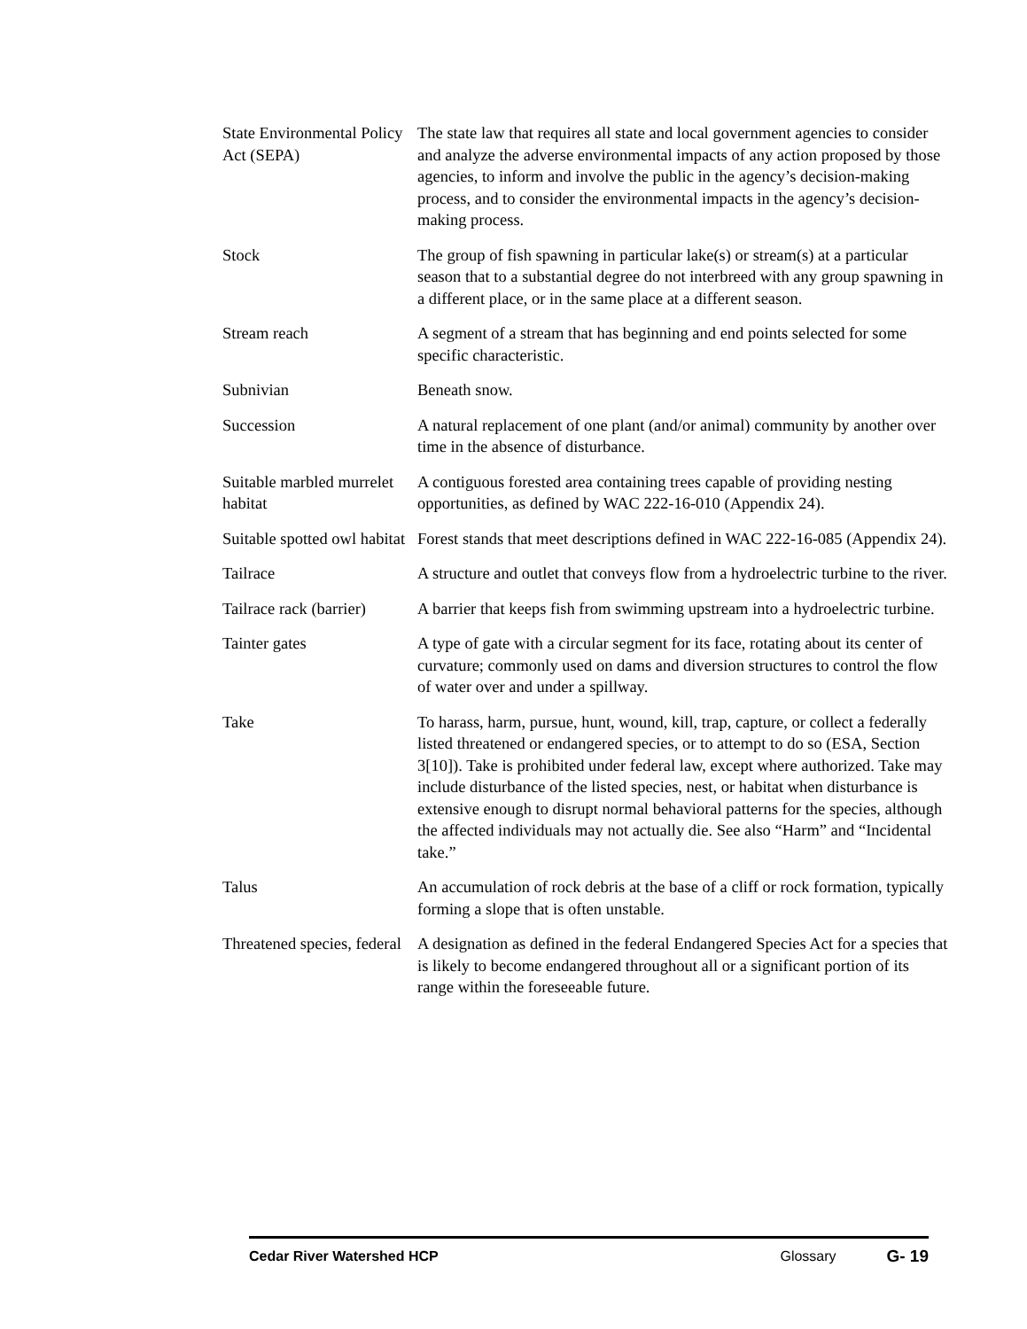State Environmental Policy Act (SEPA)
The state law that requires all state and local government agencies to consider and analyze the adverse environmental impacts of any action proposed by those agencies, to inform and involve the public in the agency’s decision-making process, and to consider the environmental impacts in the agency’s decision-making process.
Stock The group of fish spawning in particular lake(s) or stream(s) at a particular season that to a substantial degree do not interbreed with any group spawning in a different place, or in the same place at a different season.
Stream reach A segment of a stream that has beginning and end points selected for some specific characteristic.
Subnivian Beneath snow.
Succession A natural replacement of one plant (and/or animal) community by another over time in the absence of disturbance.
Suitable marbled murrelet habitat
A contiguous forested area containing trees capable of providing nesting opportunities, as defined by WAC 222-16-010 (Appendix 24).
Suitable spotted owl habitat
Forest stands that meet descriptions defined in WAC 222-16-085 (Appendix 24).
Tailrace A structure and outlet that conveys flow from a hydroelectric turbine to the river.
Tailrace rack (barrier)
A barrier that keeps fish from swimming upstream into a hydroelectric turbine.
Tainter gates A type of gate with a circular segment for its face, rotating about its center of curvature; commonly used on dams and diversion structures to control the flow of water over and under a spillway.
Take To harass, harm, pursue, hunt, wound, kill, trap, capture, or collect a federally listed threatened or endangered species, or to attempt to do so (ESA, Section 3[10]). Take is prohibited under federal law, except where authorized. Take may include disturbance of the listed species, nest, or habitat when disturbance is extensive enough to disrupt normal behavioral patterns for the species, although the affected individuals may not actually die. See also “Harm” and “Incidental take.”
Talus An accumulation of rock debris at the base of a cliff or rock formation, typically forming a slope that is often unstable.
Threatened species, federal
A designation as defined in the federal Endangered Species Act for a species that is likely to become endangered throughout all or a significant portion of its range within the foreseeable future.
Cedar River Watershed HCP Glossary
G- 19